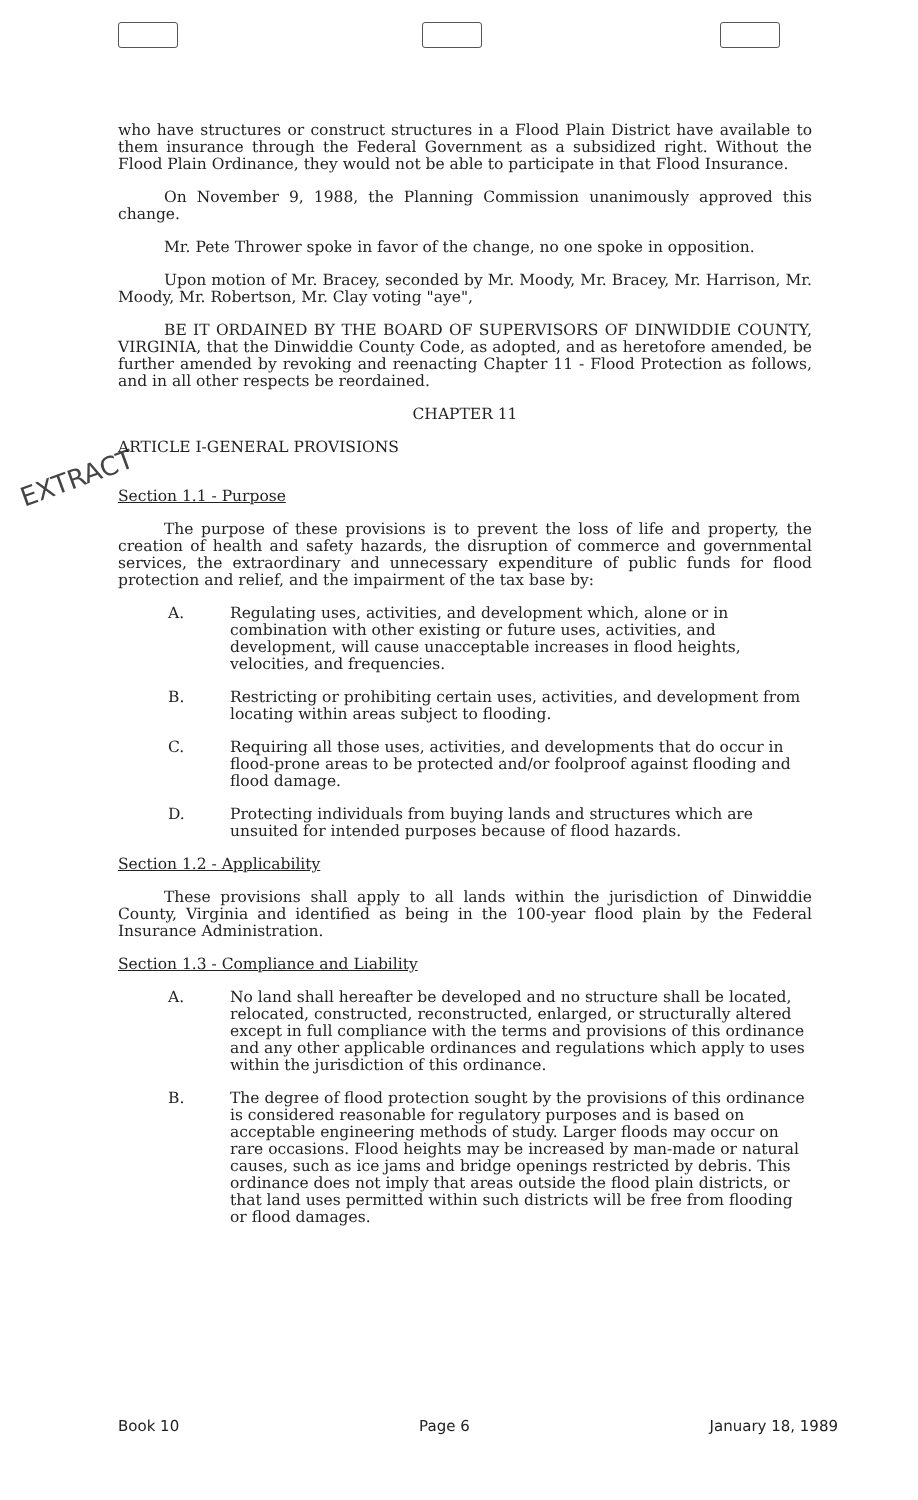EXTRACT
who have structures or construct structures in a Flood Plain District have available to them insurance through the Federal Government as a subsidized right. Without the Flood Plain Ordinance, they would not be able to participate in that Flood Insurance.
On November 9, 1988, the Planning Commission unanimously approved this change.
Mr. Pete Thrower spoke in favor of the change, no one spoke in opposition.
Upon motion of Mr. Bracey, seconded by Mr. Moody, Mr. Bracey, Mr. Harrison, Mr. Moody, Mr. Robertson, Mr. Clay voting "aye",
BE IT ORDAINED BY THE BOARD OF SUPERVISORS OF DINWIDDIE COUNTY, VIRGINIA, that the Dinwiddie County Code, as adopted, and as heretofore amended, be further amended by revoking and reenacting Chapter 11 - Flood Protection as follows, and in all other respects be reordained.
CHAPTER 11
ARTICLE I-GENERAL PROVISIONS
Section 1.1 - Purpose
The purpose of these provisions is to prevent the loss of life and property, the creation of health and safety hazards, the disruption of commerce and governmental services, the extraordinary and unnecessary expenditure of public funds for flood protection and relief, and the impairment of the tax base by:
A. Regulating uses, activities, and development which, alone or in combination with other existing or future uses, activities, and development, will cause unacceptable increases in flood heights, velocities, and frequencies.
B. Restricting or prohibiting certain uses, activities, and development from locating within areas subject to flooding.
C. Requiring all those uses, activities, and developments that do occur in flood-prone areas to be protected and/or foolproof against flooding and flood damage.
D. Protecting individuals from buying lands and structures which are unsuited for intended purposes because of flood hazards.
Section 1.2 - Applicability
These provisions shall apply to all lands within the jurisdiction of Dinwiddie County, Virginia and identified as being in the 100-year flood plain by the Federal Insurance Administration.
Section 1.3 - Compliance and Liability
A. No land shall hereafter be developed and no structure shall be located, relocated, constructed, reconstructed, enlarged, or structurally altered except in full compliance with the terms and provisions of this ordinance and any other applicable ordinances and regulations which apply to uses within the jurisdiction of this ordinance.
B. The degree of flood protection sought by the provisions of this ordinance is considered reasonable for regulatory purposes and is based on acceptable engineering methods of study. Larger floods may occur on rare occasions. Flood heights may be increased by man-made or natural causes, such as ice jams and bridge openings restricted by debris. This ordinance does not imply that areas outside the flood plain districts, or that land uses permitted within such districts will be free from flooding or flood damages.
Book 10 Page 6 January 18, 1989